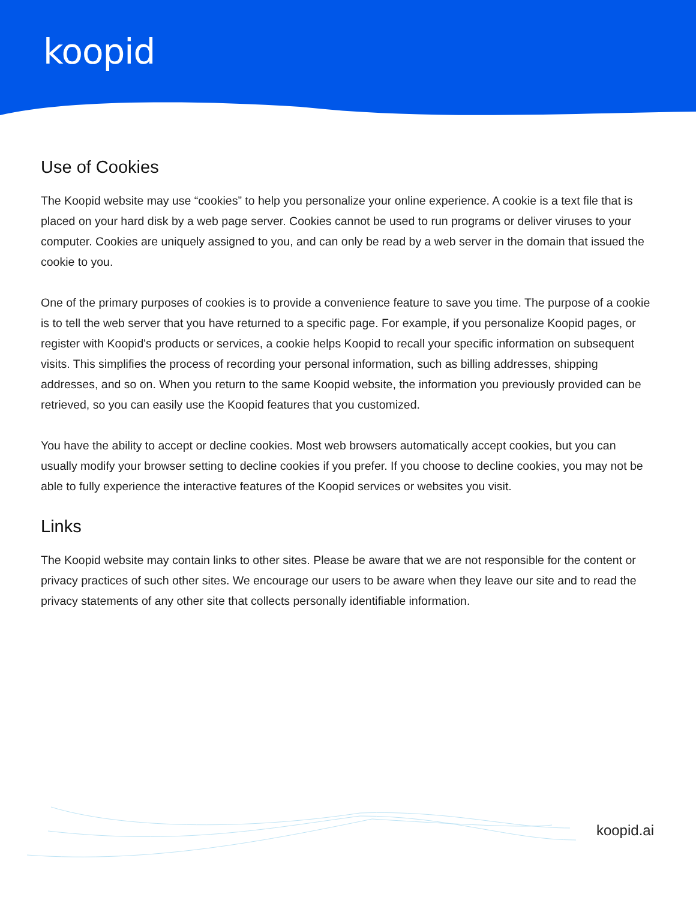koopid
Use of Cookies
The Koopid website may use “cookies” to help you personalize your online experience. A cookie is a text file that is placed on your hard disk by a web page server. Cookies cannot be used to run programs or deliver viruses to your computer. Cookies are uniquely assigned to you, and can only be read by a web server in the domain that issued the cookie to you.
One of the primary purposes of cookies is to provide a convenience feature to save you time. The purpose of a cookie is to tell the web server that you have returned to a specific page. For example, if you personalize Koopid pages, or register with Koopid's products or services, a cookie helps Koopid to recall your specific information on subsequent visits. This simplifies the process of recording your personal information, such as billing addresses, shipping addresses, and so on. When you return to the same Koopid website, the information you previously provided can be retrieved, so you can easily use the Koopid features that you customized.
You have the ability to accept or decline cookies. Most web browsers automatically accept cookies, but you can usually modify your browser setting to decline cookies if you prefer. If you choose to decline cookies, you may not be able to fully experience the interactive features of the Koopid services or websites you visit.
Links
The Koopid website may contain links to other sites. Please be aware that we are not responsible for the content or privacy practices of such other sites. We encourage our users to be aware when they leave our site and to read the privacy statements of any other site that collects personally identifiable information.
koopid.ai